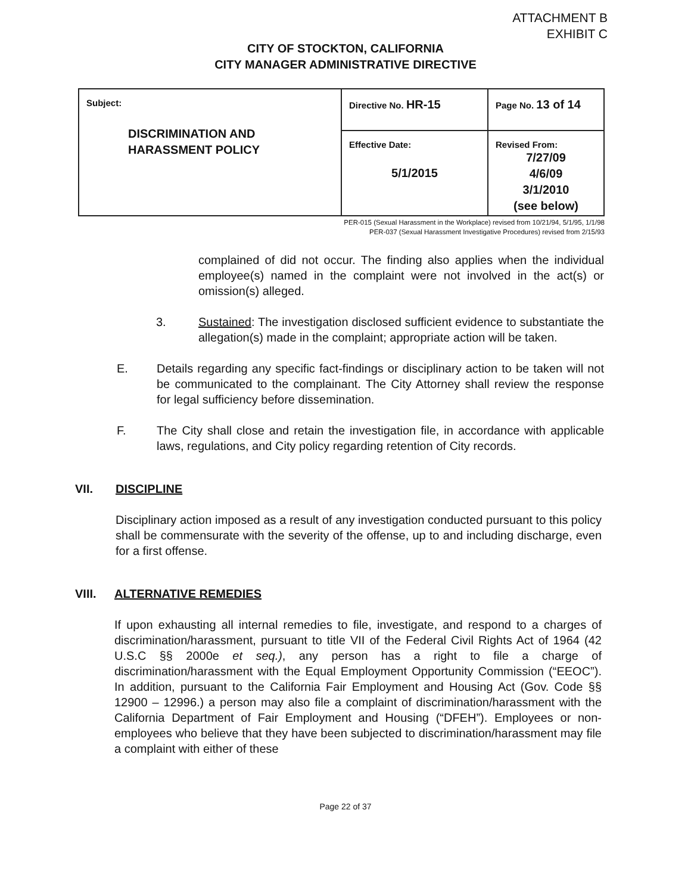ATTACHMENT B
EXHIBIT C
CITY OF STOCKTON, CALIFORNIA
CITY MANAGER ADMINISTRATIVE DIRECTIVE
| Subject: DISCRIMINATION AND HARASSMENT POLICY | Directive No. HR-15 | Page No. 13 of 14 |
| | Effective Date: 5/1/2015 | Revised From: 7/27/09 4/6/09 3/1/2010 (see below) |
PER-015 (Sexual Harassment in the Workplace) revised from 10/21/94, 5/1/95, 1/1/98
PER-037 (Sexual Harassment Investigative Procedures) revised from 2/15/93
complained of did not occur. The finding also applies when the individual employee(s) named in the complaint were not involved in the act(s) or omission(s) alleged.
3. Sustained: The investigation disclosed sufficient evidence to substantiate the allegation(s) made in the complaint; appropriate action will be taken.
E. Details regarding any specific fact-findings or disciplinary action to be taken will not be communicated to the complainant. The City Attorney shall review the response for legal sufficiency before dissemination.
F. The City shall close and retain the investigation file, in accordance with applicable laws, regulations, and City policy regarding retention of City records.
VII. DISCIPLINE
Disciplinary action imposed as a result of any investigation conducted pursuant to this policy shall be commensurate with the severity of the offense, up to and including discharge, even for a first offense.
VIII. ALTERNATIVE REMEDIES
If upon exhausting all internal remedies to file, investigate, and respond to a charges of discrimination/harassment, pursuant to title VII of the Federal Civil Rights Act of 1964 (42 U.S.C §§ 2000e et seq.), any person has a right to file a charge of discrimination/harassment with the Equal Employment Opportunity Commission (“EEOC”). In addition, pursuant to the California Fair Employment and Housing Act (Gov. Code §§ 12900 – 12996.) a person may also file a complaint of discrimination/harassment with the California Department of Fair Employment and Housing (“DFEH”). Employees or non-employees who believe that they have been subjected to discrimination/harassment may file a complaint with either of these
Page 22 of 37